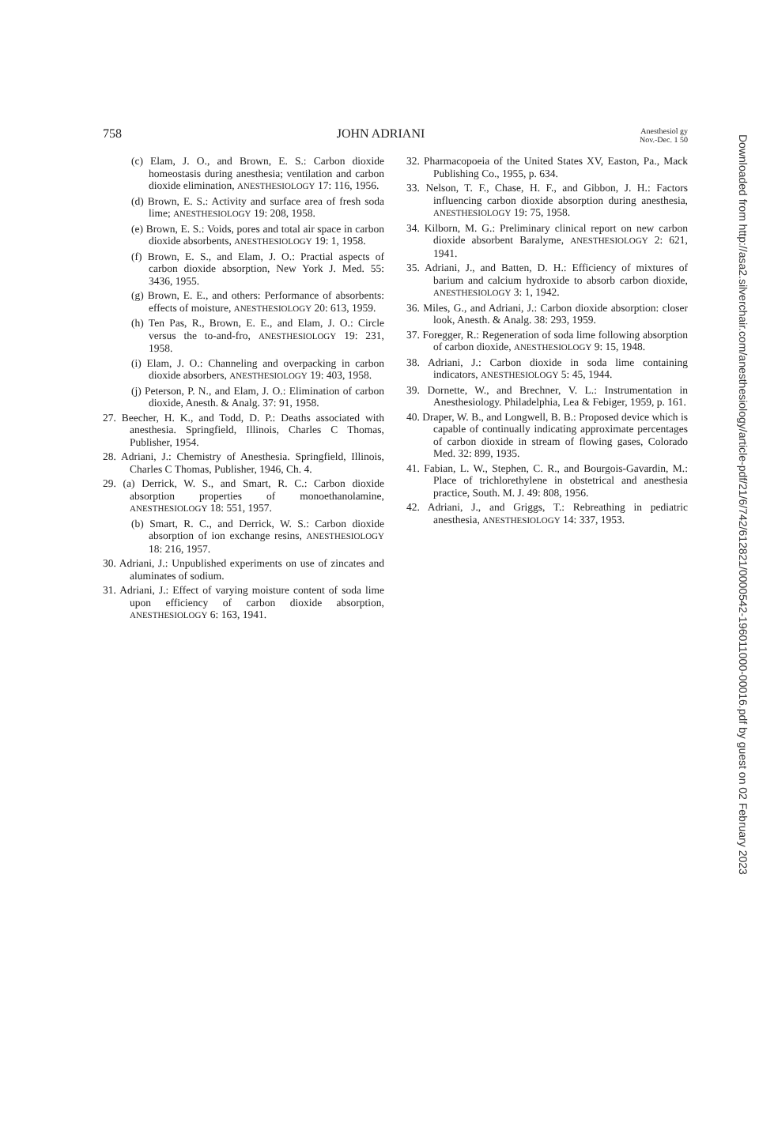758 JOHN ADRIANI Anesthesiol gy
Nov.-Dec. 1 50
(c) Elam, J. O., and Brown, E. S.: Carbon dioxide homeostasis during anesthesia; ventilation and carbon dioxide elimination, ANESTHESIOLOGY 17: 116, 1956.
(d) Brown, E. S.: Activity and surface area of fresh soda lime; ANESTHESIOLOGY 19: 208, 1958.
(e) Brown, E. S.: Voids, pores and total air space in carbon dioxide absorbents, ANESTHESIOLOGY 19: 1, 1958.
(f) Brown, E. S., and Elam, J. O.: Practial aspects of carbon dioxide absorption, New York J. Med. 55: 3436, 1955.
(g) Brown, E. E., and others: Performance of absorbents: effects of moisture, ANESTHESIOLOGY 20: 613, 1959.
(h) Ten Pas, R., Brown, E. E., and Elam, J. O.: Circle versus the to-and-fro, ANESTHESIOLOGY 19: 231, 1958.
(i) Elam, J. O.: Channeling and overpacking in carbon dioxide absorbers, ANESTHESIOLOGY 19: 403, 1958.
(j) Peterson, P. N., and Elam, J. O.: Elimination of carbon dioxide, Anesth. & Analg. 37: 91, 1958.
27. Beecher, H. K., and Todd, D. P.: Deaths associated with anesthesia. Springfield, Illinois, Charles C Thomas, Publisher, 1954.
28. Adriani, J.: Chemistry of Anesthesia. Springfield, Illinois, Charles C Thomas, Publisher, 1946, Ch. 4.
29. (a) Derrick, W. S., and Smart, R. C.: Carbon dioxide absorption properties of monoethanolamine, ANESTHESIOLOGY 18: 551, 1957.
(b) Smart, R. C., and Derrick, W. S.: Carbon dioxide absorption of ion exchange resins, ANESTHESIOLOGY 18: 216, 1957.
30. Adriani, J.: Unpublished experiments on use of zincates and aluminates of sodium.
31. Adriani, J.: Effect of varying moisture content of soda lime upon efficiency of carbon dioxide absorption, ANESTHESIOLOGY 6: 163, 1941.
32. Pharmacopoeia of the United States XV, Easton, Pa., Mack Publishing Co., 1955, p. 634.
33. Nelson, T. F., Chase, H. F., and Gibbon, J. H.: Factors influencing carbon dioxide absorption during anesthesia, ANESTHESIOLOGY 19: 75, 1958.
34. Kilborn, M. G.: Preliminary clinical report on new carbon dioxide absorbent Baralyme, ANESTHESIOLOGY 2: 621, 1941.
35. Adriani, J., and Batten, D. H.: Efficiency of mixtures of barium and calcium hydroxide to absorb carbon dioxide, ANESTHESIOLOGY 3: 1, 1942.
36. Miles, G., and Adriani, J.: Carbon dioxide absorption: closer look, Anesth. & Analg. 38: 293, 1959.
37. Foregger, R.: Regeneration of soda lime following absorption of carbon dioxide, ANESTHESIOLOGY 9: 15, 1948.
38. Adriani, J.: Carbon dioxide in soda lime containing indicators, ANESTHESIOLOGY 5: 45, 1944.
39. Dornette, W., and Brechner, V. L.: Instrumentation in Anesthesiology. Philadelphia, Lea & Febiger, 1959, p. 161.
40. Draper, W. B., and Longwell, B. B.: Proposed device which is capable of continually indicating approximate percentages of carbon dioxide in stream of flowing gases, Colorado Med. 32: 899, 1935.
41. Fabian, L. W., Stephen, C. R., and Bourgois-Gavardin, M.: Place of trichlorethylene in obstetrical and anesthesia practice, South. M. J. 49: 808, 1956.
42. Adriani, J., and Griggs, T.: Rebreathing in pediatric anesthesia, ANESTHESIOLOGY 14: 337, 1953.
Downloaded from http://asa2.silverchair.com/anesthesiology/article-pdf/21/6/742/612821/0000542-196011000-00016.pdf by guest on 02 February 2023